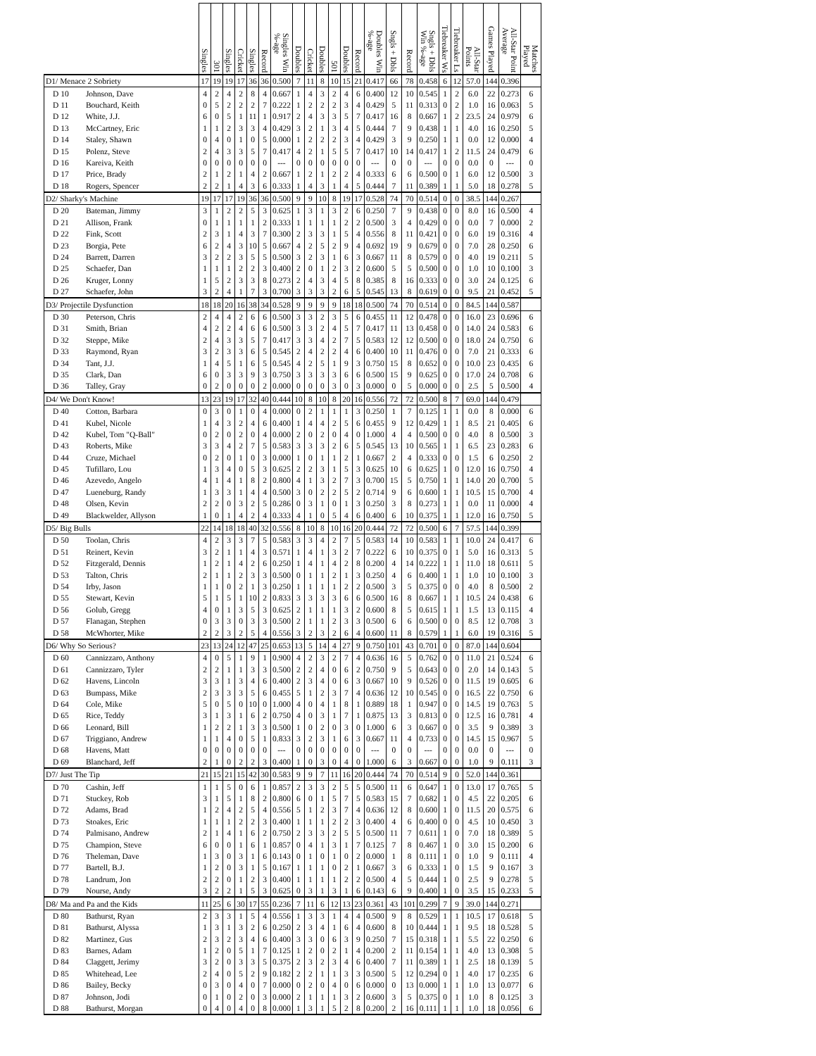| | Singles | 301 | Singles | Cricket | Singles | Record | Singles Win %-age | Doubles | Cricket | Doubles | 501 | Doubles | Record | Doubles Win %-age | Sngls + Dbls | Record | Sngls + Dbls Win %-age | Tiebreaker Ws | Tiebreaker Ls | All-Star Points | Games Played | All-Star Point Average | Matches Played |
| --- | --- | --- | --- | --- | --- | --- | --- | --- | --- | --- | --- | --- | --- | --- | --- | --- | --- | --- | --- | --- | --- | --- | --- |
| D1/ Menace 2 Sobriety | 17 | 19 | 19 | 17 | 36 | 36 | 0.500 | 7 | 11 | 8 | 10 | 15 | 21 | 0.417 | 66 | 78 | 0.458 | 6 | 12 | 57.0 | 144 | 0.396 | |
| D 10 Johnson, Dave | 4 | 2 | 4 | 2 | 8 | 4 | 0.667 | 1 | 4 | 3 | 2 | 4 | 6 | 0.400 | 12 | 10 | 0.545 | 1 | 2 | 6.0 | 22 | 0.273 | 6 |
| D 11 Bouchard, Keith | 0 | 5 | 2 | 2 | 2 | 7 | 0.222 | 1 | 2 | 2 | 2 | 3 | 4 | 0.429 | 5 | 11 | 0.313 | 0 | 2 | 1.0 | 16 | 0.063 | 5 |
| D 12 White, J.J. | 6 | 0 | 5 | 1 | 11 | 1 | 0.917 | 2 | 4 | 3 | 3 | 5 | 7 | 0.417 | 16 | 8 | 0.667 | 1 | 2 | 23.5 | 24 | 0.979 | 6 |
| D 13 McCartney, Eric | 1 | 1 | 2 | 3 | 3 | 4 | 0.429 | 3 | 2 | 1 | 3 | 4 | 5 | 0.444 | 7 | 9 | 0.438 | 1 | 1 | 4.0 | 16 | 0.250 | 5 |
| D 14 Staley, Shawn | 0 | 4 | 0 | 1 | 0 | 5 | 0.000 | 1 | 2 | 2 | 2 | 3 | 4 | 0.429 | 3 | 9 | 0.250 | 1 | 1 | 0.0 | 12 | 0.000 | 4 |
| D 15 Polenz, Steve | 2 | 4 | 3 | 3 | 5 | 7 | 0.417 | 4 | 2 | 1 | 5 | 5 | 7 | 0.417 | 10 | 14 | 0.417 | 1 | 2 | 11.5 | 24 | 0.479 | 6 |
| D 16 Kareiva, Keith | 0 | 0 | 0 | 0 | 0 | 0 | --- | 0 | 0 | 0 | 0 | 0 | 0 | --- | 0 | 0 | --- | 0 | 0 | 0.0 | 0 | --- | 0 |
| D 17 Price, Brady | 2 | 1 | 2 | 1 | 4 | 2 | 0.667 | 1 | 2 | 1 | 2 | 2 | 4 | 0.333 | 6 | 6 | 0.500 | 0 | 1 | 6.0 | 12 | 0.500 | 3 |
| D 18 Rogers, Spencer | 2 | 2 | 1 | 4 | 3 | 6 | 0.333 | 1 | 4 | 3 | 1 | 4 | 5 | 0.444 | 7 | 11 | 0.389 | 1 | 1 | 5.0 | 18 | 0.278 | 5 |
| D2/ Sharky's Machine | 19 | 17 | 17 | 19 | 36 | 36 | 0.500 | 9 | 9 | 10 | 8 | 19 | 17 | 0.528 | 74 | 70 | 0.514 | 0 | 0 | 38.5 | 144 | 0.267 | |
| D 20 Bateman, Jimmy | 3 | 1 | 2 | 2 | 5 | 3 | 0.625 | 1 | 3 | 1 | 3 | 2 | 6 | 0.250 | 7 | 9 | 0.438 | 0 | 0 | 8.0 | 16 | 0.500 | 4 |
| D 21 Allison, Frank | 0 | 1 | 1 | 1 | 1 | 2 | 0.333 | 1 | 1 | 1 | 1 | 2 | 2 | 0.500 | 3 | 4 | 0.429 | 0 | 0 | 0.0 | 7 | 0.000 | 2 |
| D 22 Fink, Scott | 2 | 3 | 1 | 4 | 3 | 7 | 0.300 | 2 | 3 | 3 | 1 | 5 | 4 | 0.556 | 8 | 11 | 0.421 | 0 | 0 | 6.0 | 19 | 0.316 | 4 |
| D 23 Borgia, Pete | 6 | 2 | 4 | 3 | 10 | 5 | 0.667 | 4 | 2 | 5 | 2 | 9 | 4 | 0.692 | 19 | 9 | 0.679 | 0 | 0 | 7.0 | 28 | 0.250 | 6 |
| D 24 Barrett, Darren | 3 | 2 | 2 | 3 | 5 | 5 | 0.500 | 3 | 2 | 3 | 1 | 6 | 3 | 0.667 | 11 | 8 | 0.579 | 0 | 0 | 4.0 | 19 | 0.211 | 5 |
| D 25 Schaefer, Dan | 1 | 1 | 1 | 2 | 2 | 3 | 0.400 | 2 | 0 | 1 | 2 | 3 | 2 | 0.600 | 5 | 5 | 0.500 | 0 | 0 | 1.0 | 10 | 0.100 | 3 |
| D 26 Kruger, Lonny | 1 | 5 | 2 | 3 | 3 | 8 | 0.273 | 2 | 4 | 3 | 4 | 5 | 8 | 0.385 | 8 | 16 | 0.333 | 0 | 0 | 3.0 | 24 | 0.125 | 6 |
| D 27 Schaefer, John | 3 | 2 | 4 | 1 | 7 | 3 | 0.700 | 3 | 3 | 3 | 2 | 6 | 5 | 0.545 | 13 | 8 | 0.619 | 0 | 0 | 9.5 | 21 | 0.452 | 5 |
| D3/ Projectile Dysfunction | 18 | 18 | 20 | 16 | 38 | 34 | 0.528 | 9 | 9 | 9 | 9 | 18 | 18 | 0.500 | 74 | 70 | 0.514 | 0 | 0 | 84.5 | 144 | 0.587 | |
| D 30 Peterson, Chris | 2 | 4 | 4 | 2 | 6 | 6 | 0.500 | 3 | 3 | 2 | 3 | 5 | 6 | 0.455 | 11 | 12 | 0.478 | 0 | 0 | 16.0 | 23 | 0.696 | 6 |
| D 31 Smith, Brian | 4 | 2 | 2 | 4 | 6 | 6 | 0.500 | 3 | 3 | 2 | 4 | 5 | 7 | 0.417 | 11 | 13 | 0.458 | 0 | 0 | 14.0 | 24 | 0.583 | 6 |
| D 32 Steppe, Mike | 2 | 4 | 3 | 3 | 5 | 7 | 0.417 | 3 | 3 | 4 | 2 | 7 | 5 | 0.583 | 12 | 12 | 0.500 | 0 | 0 | 18.0 | 24 | 0.750 | 6 |
| D 33 Raymond, Ryan | 3 | 2 | 3 | 3 | 6 | 5 | 0.545 | 2 | 4 | 2 | 2 | 4 | 6 | 0.400 | 10 | 11 | 0.476 | 0 | 0 | 7.0 | 21 | 0.333 | 6 |
| D 34 Tant, J.J. | 1 | 4 | 5 | 1 | 6 | 5 | 0.545 | 4 | 2 | 5 | 1 | 9 | 3 | 0.750 | 15 | 8 | 0.652 | 0 | 0 | 10.0 | 23 | 0.435 | 6 |
| D 35 Clark, Dan | 6 | 0 | 3 | 3 | 9 | 3 | 0.750 | 3 | 3 | 3 | 3 | 6 | 6 | 0.500 | 15 | 9 | 0.625 | 0 | 0 | 17.0 | 24 | 0.708 | 6 |
| D 36 Talley, Gray | 0 | 2 | 0 | 0 | 0 | 2 | 0.000 | 0 | 0 | 0 | 3 | 0 | 3 | 0.000 | 0 | 5 | 0.000 | 0 | 0 | 2.5 | 5 | 0.500 | 4 |
| D4/ We Don't Know! | 13 | 23 | 19 | 17 | 32 | 40 | 0.444 | 10 | 8 | 10 | 8 | 20 | 16 | 0.556 | 72 | 72 | 0.500 | 8 | 7 | 69.0 | 144 | 0.479 | |
| D 40 Cotton, Barbara | 0 | 3 | 0 | 1 | 0 | 4 | 0.000 | 0 | 2 | 1 | 1 | 1 | 3 | 0.250 | 1 | 7 | 0.125 | 1 | 1 | 0.0 | 8 | 0.000 | 6 |
| D 41 Kubel, Nicole | 1 | 4 | 3 | 2 | 4 | 6 | 0.400 | 1 | 4 | 4 | 2 | 5 | 6 | 0.455 | 9 | 12 | 0.429 | 1 | 1 | 8.5 | 21 | 0.405 | 6 |
| D 42 Kubel, Tom "Q-Ball" | 0 | 2 | 0 | 2 | 0 | 4 | 0.000 | 2 | 0 | 2 | 0 | 4 | 0 | 1.000 | 4 | 4 | 0.500 | 0 | 0 | 4.0 | 8 | 0.500 | 3 |
| D 43 Roberts, Mike | 3 | 3 | 4 | 2 | 7 | 5 | 0.583 | 3 | 3 | 3 | 2 | 6 | 5 | 0.545 | 13 | 10 | 0.565 | 1 | 1 | 6.5 | 23 | 0.283 | 6 |
| D 44 Cruze, Michael | 0 | 2 | 0 | 1 | 0 | 3 | 0.000 | 1 | 0 | 1 | 1 | 2 | 1 | 0.667 | 2 | 4 | 0.333 | 0 | 0 | 1.5 | 6 | 0.250 | 2 |
| D 45 Tufillaro, Lou | 1 | 3 | 4 | 0 | 5 | 3 | 0.625 | 2 | 2 | 3 | 1 | 5 | 3 | 0.625 | 10 | 6 | 0.625 | 1 | 0 | 12.0 | 16 | 0.750 | 4 |
| D 46 Azevedo, Angelo | 4 | 1 | 4 | 1 | 8 | 2 | 0.800 | 4 | 1 | 3 | 2 | 7 | 3 | 0.700 | 15 | 5 | 0.750 | 1 | 1 | 14.0 | 20 | 0.700 | 5 |
| D 47 Lueneburg, Randy | 1 | 3 | 3 | 1 | 4 | 4 | 0.500 | 3 | 0 | 2 | 2 | 5 | 2 | 0.714 | 9 | 6 | 0.600 | 1 | 1 | 10.5 | 15 | 0.700 | 4 |
| D 48 Olsen, Kevin | 2 | 2 | 0 | 3 | 2 | 5 | 0.286 | 0 | 3 | 1 | 0 | 1 | 3 | 0.250 | 3 | 8 | 0.273 | 1 | 1 | 0.0 | 11 | 0.000 | 4 |
| D 49 Blackwelder, Allyson | 1 | 0 | 1 | 4 | 2 | 4 | 0.333 | 4 | 1 | 0 | 5 | 4 | 6 | 0.400 | 6 | 10 | 0.375 | 1 | 1 | 12.0 | 16 | 0.750 | 5 |
| D5/ Big Bulls | 22 | 14 | 18 | 18 | 40 | 32 | 0.556 | 8 | 10 | 8 | 10 | 16 | 20 | 0.444 | 72 | 72 | 0.500 | 6 | 7 | 57.5 | 144 | 0.399 | |
| D 50 Toolan, Chris | 4 | 2 | 3 | 3 | 7 | 5 | 0.583 | 3 | 3 | 4 | 2 | 7 | 5 | 0.583 | 14 | 10 | 0.583 | 1 | 1 | 10.0 | 24 | 0.417 | 6 |
| D 51 Reinert, Kevin | 3 | 2 | 1 | 1 | 4 | 3 | 0.571 | 1 | 4 | 1 | 3 | 2 | 7 | 0.222 | 6 | 10 | 0.375 | 0 | 1 | 5.0 | 16 | 0.313 | 5 |
| D 52 Fitzgerald, Dennis | 1 | 2 | 1 | 4 | 2 | 6 | 0.250 | 1 | 4 | 1 | 4 | 2 | 8 | 0.200 | 4 | 14 | 0.222 | 1 | 1 | 11.0 | 18 | 0.611 | 5 |
| D 53 Talton, Chris | 2 | 1 | 1 | 2 | 3 | 3 | 0.500 | 0 | 1 | 1 | 2 | 1 | 3 | 0.250 | 4 | 6 | 0.400 | 1 | 1 | 1.0 | 10 | 0.100 | 3 |
| D 54 Irby, Jason | 1 | 1 | 0 | 2 | 1 | 3 | 0.250 | 1 | 1 | 1 | 1 | 2 | 2 | 0.500 | 3 | 5 | 0.375 | 0 | 0 | 4.0 | 8 | 0.500 | 2 |
| D 55 Stewart, Kevin | 5 | 1 | 5 | 1 | 10 | 2 | 0.833 | 3 | 3 | 3 | 3 | 6 | 6 | 0.500 | 16 | 8 | 0.667 | 1 | 1 | 10.5 | 24 | 0.438 | 6 |
| D 56 Golub, Gregg | 4 | 0 | 1 | 3 | 5 | 3 | 0.625 | 2 | 1 | 1 | 1 | 3 | 2 | 0.600 | 8 | 5 | 0.615 | 1 | 1 | 1.5 | 13 | 0.115 | 4 |
| D 57 Flanagan, Stephen | 0 | 3 | 3 | 0 | 3 | 3 | 0.500 | 2 | 1 | 1 | 2 | 3 | 3 | 0.500 | 6 | 6 | 0.500 | 0 | 0 | 8.5 | 12 | 0.708 | 3 |
| D 58 McWhorter, Mike | 2 | 2 | 3 | 2 | 5 | 4 | 0.556 | 3 | 2 | 3 | 2 | 6 | 4 | 0.600 | 11 | 8 | 0.579 | 1 | 1 | 6.0 | 19 | 0.316 | 5 |
| D6/ Why So Serious? | 23 | 13 | 24 | 12 | 47 | 25 | 0.653 | 13 | 5 | 14 | 4 | 27 | 9 | 0.750 | 101 | 43 | 0.701 | 0 | 0 | 87.0 | 144 | 0.604 | |
| D 60 Cannizzaro, Anthony | 4 | 0 | 5 | 1 | 9 | 1 | 0.900 | 4 | 2 | 3 | 2 | 7 | 4 | 0.636 | 16 | 5 | 0.762 | 0 | 0 | 11.0 | 21 | 0.524 | 6 |
| D 61 Cannizzaro, Tyler | 2 | 2 | 1 | 1 | 3 | 3 | 0.500 | 2 | 2 | 4 | 0 | 6 | 2 | 0.750 | 9 | 5 | 0.643 | 0 | 0 | 2.0 | 14 | 0.143 | 5 |
| D 62 Havens, Lincoln | 3 | 3 | 1 | 3 | 4 | 6 | 0.400 | 2 | 3 | 4 | 0 | 6 | 3 | 0.667 | 10 | 9 | 0.526 | 0 | 0 | 11.5 | 19 | 0.605 | 6 |
| D 63 Bumpass, Mike | 2 | 3 | 3 | 3 | 5 | 6 | 0.455 | 5 | 1 | 2 | 3 | 7 | 4 | 0.636 | 12 | 10 | 0.545 | 0 | 0 | 16.5 | 22 | 0.750 | 6 |
| D 64 Cole, Mike | 5 | 0 | 5 | 0 | 10 | 0 | 1.000 | 4 | 0 | 4 | 1 | 8 | 1 | 0.889 | 18 | 1 | 0.947 | 0 | 0 | 14.5 | 19 | 0.763 | 5 |
| D 65 Rice, Teddy | 3 | 1 | 3 | 1 | 6 | 2 | 0.750 | 4 | 0 | 3 | 1 | 7 | 1 | 0.875 | 13 | 3 | 0.813 | 0 | 0 | 12.5 | 16 | 0.781 | 4 |
| D 66 Leonard, Bill | 1 | 2 | 2 | 1 | 3 | 3 | 0.500 | 1 | 0 | 2 | 0 | 3 | 0 | 1.000 | 6 | 3 | 0.667 | 0 | 0 | 3.5 | 9 | 0.389 | 3 |
| D 67 Triggiano, Andrew | 1 | 1 | 4 | 0 | 5 | 1 | 0.833 | 3 | 2 | 3 | 1 | 6 | 3 | 0.667 | 11 | 4 | 0.733 | 0 | 0 | 14.5 | 15 | 0.967 | 5 |
| D 68 Havens, Matt | 0 | 0 | 0 | 0 | 0 | 0 | --- | 0 | 0 | 0 | 0 | 0 | 0 | --- | 0 | 0 | --- | 0 | 0 | 0.0 | 0 | --- | 0 |
| D 69 Blanchard, Jeff | 2 | 1 | 0 | 2 | 2 | 3 | 0.400 | 1 | 0 | 3 | 0 | 4 | 0 | 1.000 | 6 | 3 | 0.667 | 0 | 0 | 1.0 | 9 | 0.111 | 3 |
| D7/ Just The Tip | 21 | 15 | 21 | 15 | 42 | 30 | 0.583 | 9 | 9 | 7 | 11 | 16 | 20 | 0.444 | 74 | 70 | 0.514 | 9 | 0 | 52.0 | 144 | 0.361 | |
| D 70 Cashin, Jeff | 1 | 1 | 5 | 0 | 6 | 1 | 0.857 | 2 | 3 | 3 | 2 | 5 | 5 | 0.500 | 11 | 6 | 0.647 | 1 | 0 | 13.0 | 17 | 0.765 | 5 |
| D 71 Stuckey, Rob | 3 | 1 | 5 | 1 | 8 | 2 | 0.800 | 6 | 0 | 1 | 5 | 7 | 5 | 0.583 | 15 | 7 | 0.682 | 1 | 0 | 4.5 | 22 | 0.205 | 6 |
| D 72 Adams, Brad | 1 | 2 | 4 | 2 | 5 | 4 | 0.556 | 5 | 1 | 2 | 3 | 7 | 4 | 0.636 | 12 | 8 | 0.600 | 1 | 0 | 11.5 | 20 | 0.575 | 6 |
| D 73 Stoakes, Eric | 1 | 1 | 1 | 2 | 2 | 3 | 0.400 | 1 | 1 | 1 | 2 | 2 | 3 | 0.400 | 4 | 6 | 0.400 | 0 | 0 | 4.5 | 10 | 0.450 | 3 |
| D 74 Palmisano, Andrew | 2 | 1 | 4 | 1 | 6 | 2 | 0.750 | 2 | 3 | 3 | 2 | 5 | 5 | 0.500 | 11 | 7 | 0.611 | 1 | 0 | 7.0 | 18 | 0.389 | 5 |
| D 75 Champion, Steve | 6 | 0 | 0 | 1 | 6 | 1 | 0.857 | 0 | 4 | 1 | 3 | 1 | 7 | 0.125 | 7 | 8 | 0.467 | 1 | 0 | 3.0 | 15 | 0.200 | 6 |
| D 76 Theleman, Dave | 1 | 3 | 0 | 3 | 1 | 6 | 0.143 | 0 | 1 | 0 | 1 | 0 | 2 | 0.000 | 1 | 8 | 0.111 | 1 | 0 | 1.0 | 9 | 0.111 | 4 |
| D 77 Bartell, B.J. | 1 | 2 | 0 | 3 | 1 | 5 | 0.167 | 1 | 1 | 1 | 0 | 2 | 1 | 0.667 | 3 | 6 | 0.333 | 1 | 0 | 1.5 | 9 | 0.167 | 3 |
| D 78 Landrum, Jon | 2 | 2 | 0 | 1 | 2 | 3 | 0.400 | 1 | 1 | 1 | 1 | 2 | 2 | 0.500 | 4 | 5 | 0.444 | 1 | 0 | 2.5 | 9 | 0.278 | 5 |
| D 79 Nourse, Andy | 3 | 2 | 2 | 1 | 5 | 3 | 0.625 | 0 | 3 | 1 | 3 | 1 | 6 | 0.143 | 6 | 9 | 0.400 | 1 | 0 | 3.5 | 15 | 0.233 | 5 |
| D8/ Ma and Pa and the Kids | 11 | 25 | 6 | 30 | 17 | 55 | 0.236 | 7 | 11 | 6 | 12 | 13 | 23 | 0.361 | 43 | 101 | 0.299 | 7 | 9 | 39.0 | 144 | 0.271 | |
| D 80 Bathurst, Ryan | 2 | 3 | 3 | 1 | 5 | 4 | 0.556 | 1 | 3 | 3 | 1 | 4 | 4 | 0.500 | 9 | 8 | 0.529 | 1 | 1 | 10.5 | 17 | 0.618 | 5 |
| D 81 Bathurst, Alyssa | 1 | 3 | 1 | 3 | 2 | 6 | 0.250 | 2 | 3 | 4 | 1 | 6 | 4 | 0.600 | 8 | 10 | 0.444 | 1 | 1 | 9.5 | 18 | 0.528 | 5 |
| D 82 Martinez, Gus | 2 | 3 | 2 | 3 | 4 | 6 | 0.400 | 3 | 3 | 0 | 6 | 3 | 9 | 0.250 | 7 | 15 | 0.318 | 1 | 1 | 5.5 | 22 | 0.250 | 6 |
| D 83 Barnes, Adam | 1 | 2 | 0 | 5 | 1 | 7 | 0.125 | 1 | 2 | 0 | 2 | 1 | 4 | 0.200 | 2 | 11 | 0.154 | 1 | 1 | 4.0 | 13 | 0.308 | 5 |
| D 84 Claggett, Jerimy | 3 | 2 | 0 | 3 | 3 | 5 | 0.375 | 2 | 3 | 2 | 3 | 4 | 6 | 0.400 | 7 | 11 | 0.389 | 1 | 1 | 2.5 | 18 | 0.139 | 5 |
| D 85 Whitehead, Lee | 2 | 4 | 0 | 5 | 2 | 9 | 0.182 | 2 | 2 | 1 | 1 | 3 | 3 | 0.500 | 5 | 12 | 0.294 | 0 | 1 | 4.0 | 17 | 0.235 | 6 |
| D 86 Bailey, Becky | 0 | 3 | 0 | 4 | 0 | 7 | 0.000 | 0 | 2 | 0 | 4 | 0 | 6 | 0.000 | 0 | 13 | 0.000 | 1 | 1 | 1.0 | 13 | 0.077 | 6 |
| D 87 Johnson, Jodi | 0 | 1 | 0 | 2 | 0 | 3 | 0.000 | 2 | 1 | 1 | 1 | 3 | 2 | 0.600 | 3 | 5 | 0.375 | 0 | 1 | 1.0 | 8 | 0.125 | 3 |
| D 88 Bathurst, Morgan | 0 | 4 | 0 | 4 | 0 | 8 | 0.000 | 1 | 3 | 1 | 5 | 2 | 8 | 0.200 | 2 | 16 | 0.111 | 1 | 1 | 1.0 | 18 | 0.056 | 6 |